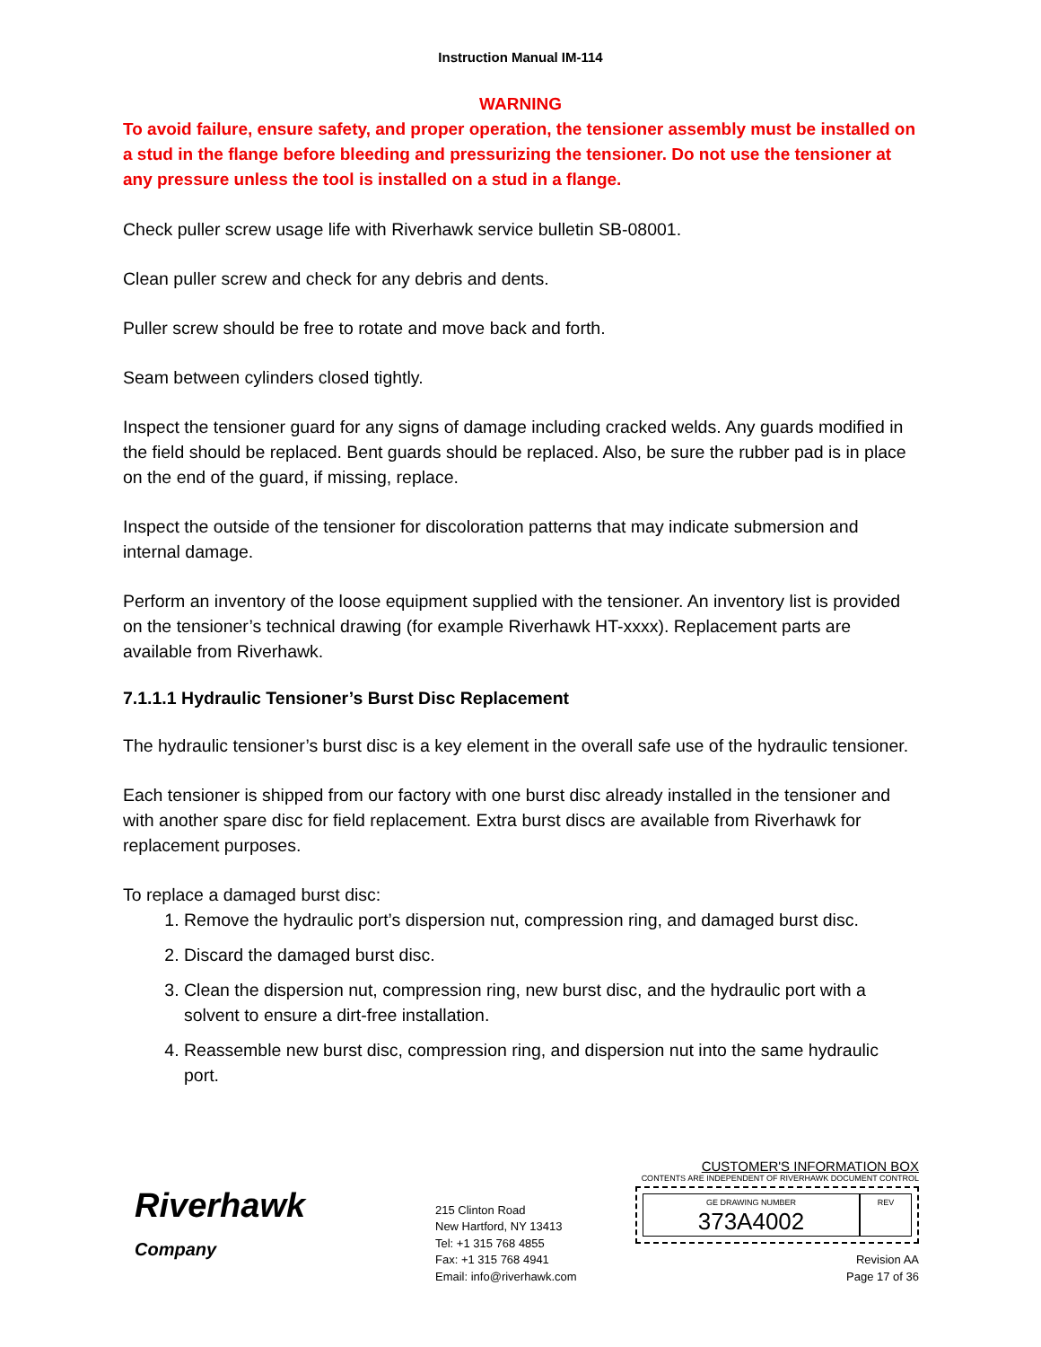Instruction Manual IM-114
WARNING
To avoid failure, ensure safety, and proper operation, the tensioner assembly must be installed on a stud in the flange before bleeding and pressurizing the tensioner. Do not use the tensioner at any pressure unless the tool is installed on a stud in a flange.
Check puller screw usage life with Riverhawk service bulletin SB-08001.
Clean puller screw and check for any debris and dents.
Puller screw should be free to rotate and move back and forth.
Seam between cylinders closed tightly.
Inspect the tensioner guard for any signs of damage including cracked welds. Any guards modified in the field should be replaced. Bent guards should be replaced. Also, be sure the rubber pad is in place on the end of the guard, if missing, replace.
Inspect the outside of the tensioner for discoloration patterns that may indicate submersion and internal damage.
Perform an inventory of the loose equipment supplied with the tensioner. An inventory list is provided on the tensioner’s technical drawing (for example Riverhawk HT-xxxx). Replacement parts are available from Riverhawk.
7.1.1.1 Hydraulic Tensioner’s Burst Disc Replacement
The hydraulic tensioner’s burst disc is a key element in the overall safe use of the hydraulic tensioner.
Each tensioner is shipped from our factory with one burst disc already installed in the tensioner and with another spare disc for field replacement. Extra burst discs are available from Riverhawk for replacement purposes.
To replace a damaged burst disc:
1. Remove the hydraulic port’s dispersion nut, compression ring, and damaged burst disc.
2. Discard the damaged burst disc.
3. Clean the dispersion nut, compression ring, new burst disc, and the hydraulic port with a solvent to ensure a dirt-free installation.
4. Reassemble new burst disc, compression ring, and dispersion nut into the same hydraulic port.
Riverhawk
Company
215 Clinton Road
New Hartford, NY 13413
Tel: +1 315 768 4855
Fax: +1 315 768 4941
Email: info@riverhawk.com
CUSTOMER'S INFORMATION BOX
CONTENTS ARE INDEPENDENT OF RIVERHAWK DOCUMENT CONTROL
GE DRAWING NUMBER
373A4002
REV
Revision AA
Page 17 of 36